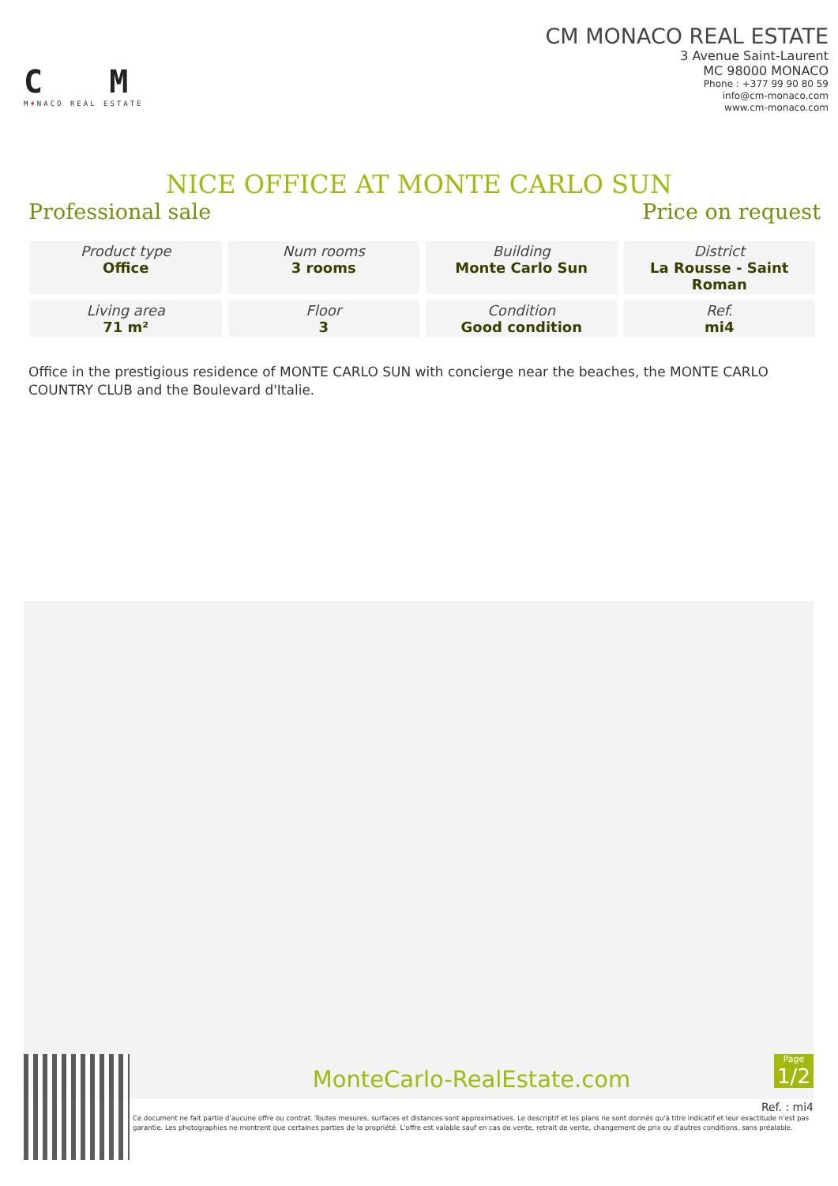C M
M♦NACO REAL ESTATE
CM MONACO REAL ESTATE
3 Avenue Saint-Laurent
MC 98000 MONACO
Phone : +377 99 90 80 59
info@cm-monaco.com
www.cm-monaco.com
NICE OFFICE AT MONTE CARLO SUN
Professional sale Price on request
| Product type Office | Num rooms 3 rooms | Building Monte Carlo Sun | District La Rousse - Saint Roman |
| Living area 71 m² | Floor 3 | Condition Good condition | Ref. mi4 |
Office in the prestigious residence of MONTE CARLO SUN with concierge near the beaches, the MONTE CARLO COUNTRY CLUB and the Boulevard d'Italie.
Page
1/2
MonteCarlo-RealEstate.com
Ref. : mi4
Ce document ne fait partie d'aucune offre ou contrat. Toutes mesures, surfaces et distances sont approximatives. Le descriptif et les plans ne sont donnés qu'à titre indicatif et leur exactitude n'est pas garantie. Les photographies ne montrent que certaines parties de la propriété. L'offre est valable sauf en cas de vente, retrait de vente, changement de prix ou d'autres conditions, sans préalable.